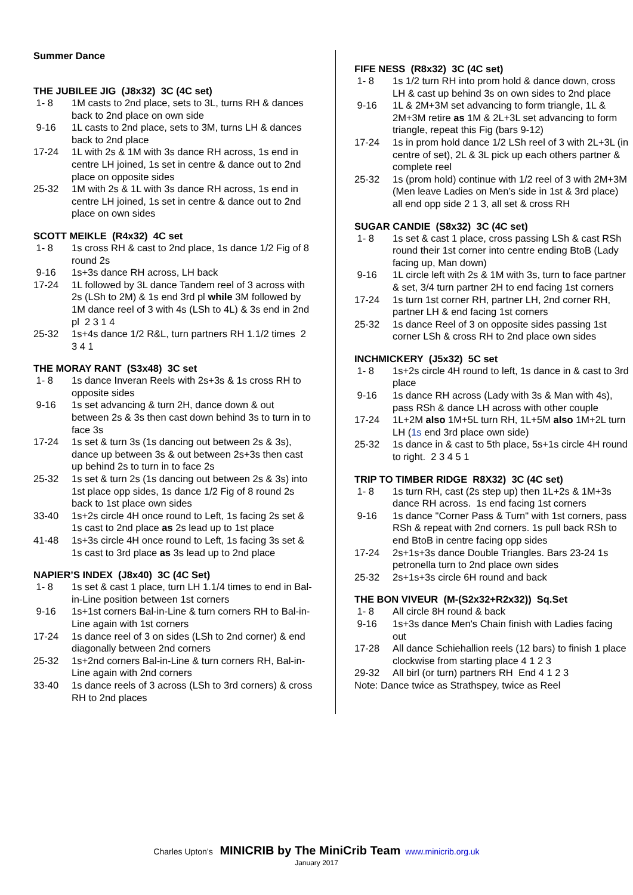Summer Dance
THE JUBILEE JIG (J8x32) 3C (4C set)
1- 8 1M casts to 2nd place, sets to 3L, turns RH & dances back to 2nd place on own side
9-16 1L casts to 2nd place, sets to 3M, turns LH & dances back to 2nd place
17-24 1L with 2s & 1M with 3s dance RH across, 1s end in centre LH joined, 1s set in centre & dance out to 2nd place on opposite sides
25-32 1M with 2s & 1L with 3s dance RH across, 1s end in centre LH joined, 1s set in centre & dance out to 2nd place on own sides
SCOTT MEIKLE (R4x32) 4C set
1- 8 1s cross RH & cast to 2nd place, 1s dance 1/2 Fig of 8 round 2s
9-16 1s+3s dance RH across, LH back
17-24 1L followed by 3L dance Tandem reel of 3 across with 2s (LSh to 2M) & 1s end 3rd pl while 3M followed by 1M dance reel of 3 with 4s (LSh to 4L) & 3s end in 2nd pl 2 3 1 4
25-32 1s+4s dance 1/2 R&L, turn partners RH 1.1/2 times 2 3 4 1
THE MORAY RANT (S3x48) 3C set
1- 8 1s dance Inveran Reels with 2s+3s & 1s cross RH to opposite sides
9-16 1s set advancing & turn 2H, dance down & out between 2s & 3s then cast down behind 3s to turn in to face 3s
17-24 1s set & turn 3s (1s dancing out between 2s & 3s), dance up between 3s & out between 2s+3s then cast up behind 2s to turn in to face 2s
25-32 1s set & turn 2s (1s dancing out between 2s & 3s) into 1st place opp sides, 1s dance 1/2 Fig of 8 round 2s back to 1st place own sides
33-40 1s+2s circle 4H once round to Left, 1s facing 2s set & 1s cast to 2nd place as 2s lead up to 1st place
41-48 1s+3s circle 4H once round to Left, 1s facing 3s set & 1s cast to 3rd place as 3s lead up to 2nd place
NAPIER’S INDEX (J8x40) 3C (4C Set)
1- 8 1s set & cast 1 place, turn LH 1.1/4 times to end in Bal-in-Line position between 1st corners
9-16 1s+1st corners Bal-in-Line & turn corners RH to Bal-in-Line again with 1st corners
17-24 1s dance reel of 3 on sides (LSh to 2nd corner) & end diagonally between 2nd corners
25-32 1s+2nd corners Bal-in-Line & turn corners RH, Bal-in-Line again with 2nd corners
33-40 1s dance reels of 3 across (LSh to 3rd corners) & cross RH to 2nd places
FIFE NESS (R8x32) 3C (4C set)
1- 8 1s 1/2 turn RH into prom hold & dance down, cross LH & cast up behind 3s on own sides to 2nd place
9-16 1L & 2M+3M set advancing to form triangle, 1L & 2M+3M retire as 1M & 2L+3L set advancing to form triangle, repeat this Fig (bars 9-12)
17-24 1s in prom hold dance 1/2 LSh reel of 3 with 2L+3L (in centre of set), 2L & 3L pick up each others partner & complete reel
25-32 1s (prom hold) continue with 1/2 reel of 3 with 2M+3M (Men leave Ladies on Men’s side in 1st & 3rd place) all end opp side 2 1 3, all set & cross RH
SUGAR CANDIE (S8x32) 3C (4C set)
1- 8 1s set & cast 1 place, cross passing LSh & cast RSh round their 1st corner into centre ending BtoB (Lady facing up, Man down)
9-16 1L circle left with 2s & 1M with 3s, turn to face partner & set, 3/4 turn partner 2H to end facing 1st corners
17-24 1s turn 1st corner RH, partner LH, 2nd corner RH, partner LH & end facing 1st corners
25-32 1s dance Reel of 3 on opposite sides passing 1st corner LSh & cross RH to 2nd place own sides
INCHMICKERY (J5x32) 5C set
1- 8 1s+2s circle 4H round to left, 1s dance in & cast to 3rd place
9-16 1s dance RH across (Lady with 3s & Man with 4s), pass RSh & dance LH across with other couple
17-24 1L+2M also 1M+5L turn RH, 1L+5M also 1M+2L turn LH (1s end 3rd place own side)
25-32 1s dance in & cast to 5th place, 5s+1s circle 4H round to right. 2 3 4 5 1
TRIP TO TIMBER RIDGE R8X32) 3C (4C set)
1- 8 1s turn RH, cast (2s step up) then 1L+2s & 1M+3s dance RH across. 1s end facing 1st corners
9-16 1s dance "Corner Pass & Turn" with 1st corners, pass RSh & repeat with 2nd corners. 1s pull back RSh to end BtoB in centre facing opp sides
17-24 2s+1s+3s dance Double Triangles. Bars 23-24 1s petronella turn to 2nd place own sides
25-32 2s+1s+3s circle 6H round and back
THE BON VIVEUR (M-(S2x32+R2x32)) Sq.Set
1- 8 All circle 8H round & back
9-16 1s+3s dance Men's Chain finish with Ladies facing out
17-28 All dance Schiehallion reels (12 bars) to finish 1 place clockwise from starting place 4 1 2 3
29-32 All birl (or turn) partners RH End 4 1 2 3
Note: Dance twice as Strathspey, twice as Reel
Charles Upton’s MINICRIB by The MiniCrib Team www.minicrib.org.uk
January 2017